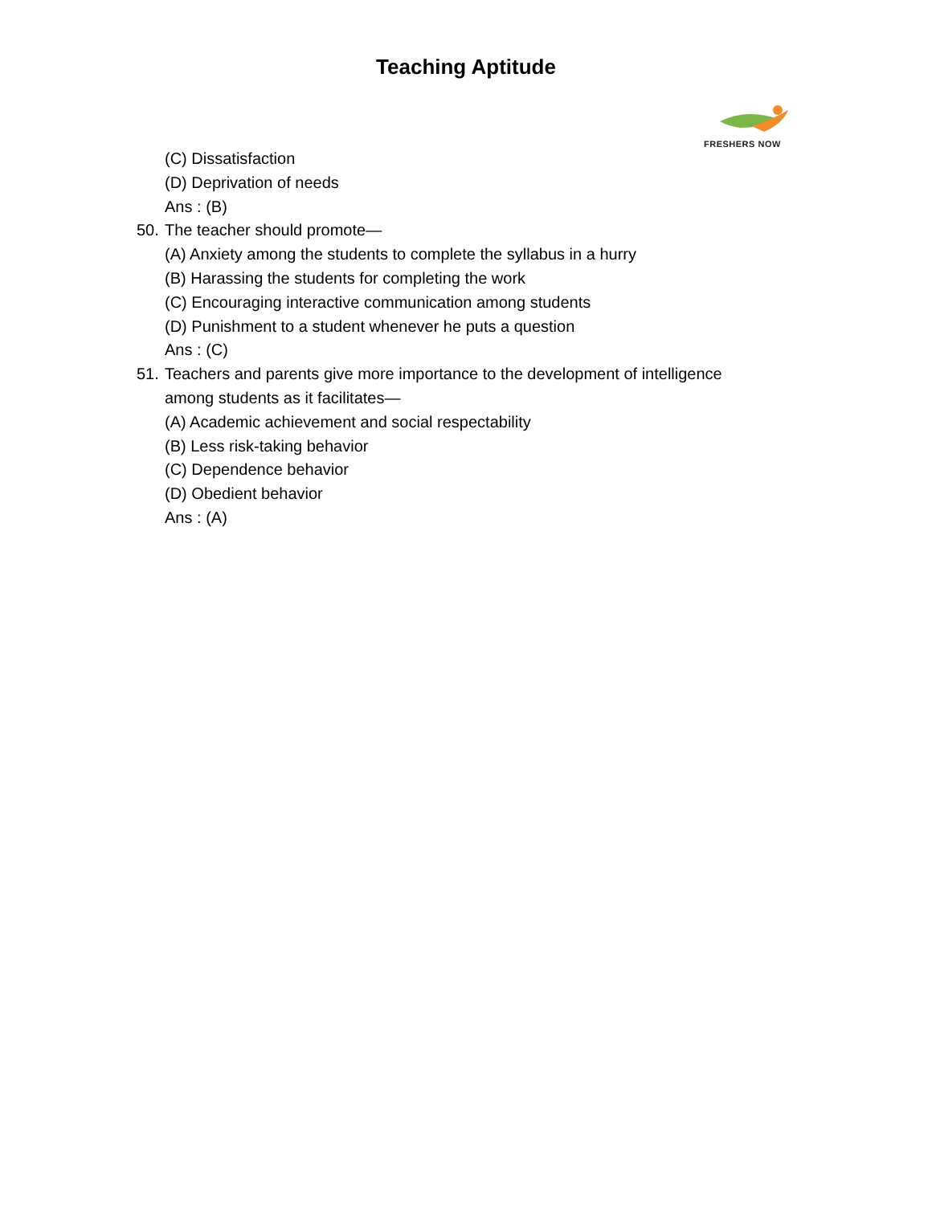Teaching Aptitude
FRESHERS NOW
(C) Dissatisfaction
(D) Deprivation of needs
Ans : (B)
50. The teacher should promote—
(A) Anxiety among the students to complete the syllabus in a hurry
(B) Harassing the students for completing the work
(C) Encouraging interactive communication among students
(D) Punishment to a student whenever he puts a question
Ans : (C)
51. Teachers and parents give more importance to the development of intelligence
among students as it facilitates—
(A) Academic achievement and social respectability
(B) Less risk-taking behavior
(C) Dependence behavior
(D) Obedient behavior
Ans : (A)